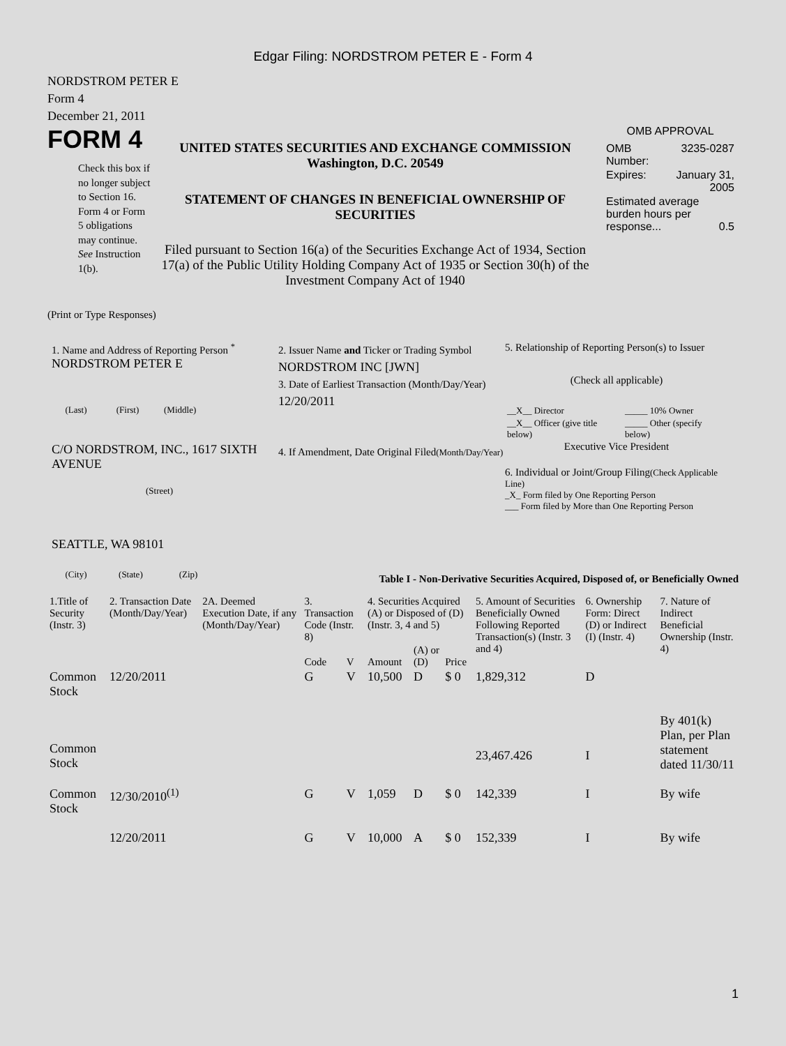Edgar Filing: NORDSTROM PETER E - Form 4
NORDSTROM PETER E
Form 4
December 21, 2011
FORM 4
Check this box if no longer subject to Section 16. Form 4 or Form 5 obligations may continue. See Instruction 1(b).
UNITED STATES SECURITIES AND EXCHANGE COMMISSION
Washington, D.C. 20549
STATEMENT OF CHANGES IN BENEFICIAL OWNERSHIP OF SECURITIES
Filed pursuant to Section 16(a) of the Securities Exchange Act of 1934, Section 17(a) of the Public Utility Holding Company Act of 1935 or Section 30(h) of the Investment Company Act of 1940
OMB APPROVAL
| OMB Number: | 3235-0287 |
| Expires: | January 31, 2005 |
| Estimated average burden hours per response... 0.5 | |
(Print or Type Responses)
1. Name and Address of Reporting Person <sup>*</sup>
NORDSTROM PETER E
(Last) (First) (Middle)
C/O NORDSTROM, INC., 1617 SIXTH AVENUE
(Street)
SEATTLE, WA 98101
(City) (State) (Zip)
2. Issuer Name and Ticker or Trading Symbol
NORDSTROM INC [JWN]
3. Date of Earliest Transaction (Month/Day/Year)
12/20/2011
4. If Amendment, Date Original Filed(Month/Day/Year)
5. Relationship of Reporting Person(s) to Issuer
(Check all applicable)
| __X__ Director | _____ 10% Owner |
| __X__ Officer (give title below) | _____ Other (specify below) |
Executive Vice President
6. Individual or Joint/Group Filing(Check Applicable Line)
_X_ Form filed by One Reporting Person
___ Form filed by More than One Reporting Person
Table I - Non-Derivative Securities Acquired, Disposed of, or Beneficially Owned
| 1.Title of Security (Instr. 3) | 2. Transaction Date (Month/Day/Year) | 2A. Deemed Execution Date, if any (Month/Day/Year) | 3. Transaction Code (Instr. 8) | | 4. Securities Acquired (A) or Disposed of (D) (Instr. 3, 4 and 5) | | | 5. Amount of Securities Beneficially Owned Following Reported Transaction(s) (Instr. 3 and 4) | 6. Ownership Form: Direct (D) or Indirect (I) (Instr. 4) | 7. Nature of Indirect Beneficial Ownership (Instr. 4) |
| --- | --- | --- | --- | --- | --- | --- | --- | --- | --- | --- |
| | | | Code | V | Amount | (A) or (D) | Price | | | |
| Common Stock | 12/20/2011 | | G | V | 10,500 | D | $ 0 | 1,829,312 | D | |
| Common Stock | | | | | | | | 23,467.426 | I | By 401(k) Plan, per Plan statement dated 11/30/11 |
| Common Stock | 12/30/2010<sup>(1)</sup> | | G | V | 1,059 | D | $ 0 | 142,339 | I | By wife |
| | 12/20/2011 | | G | V | 10,000 | A | $ 0 | 152,339 | I | By wife |
1